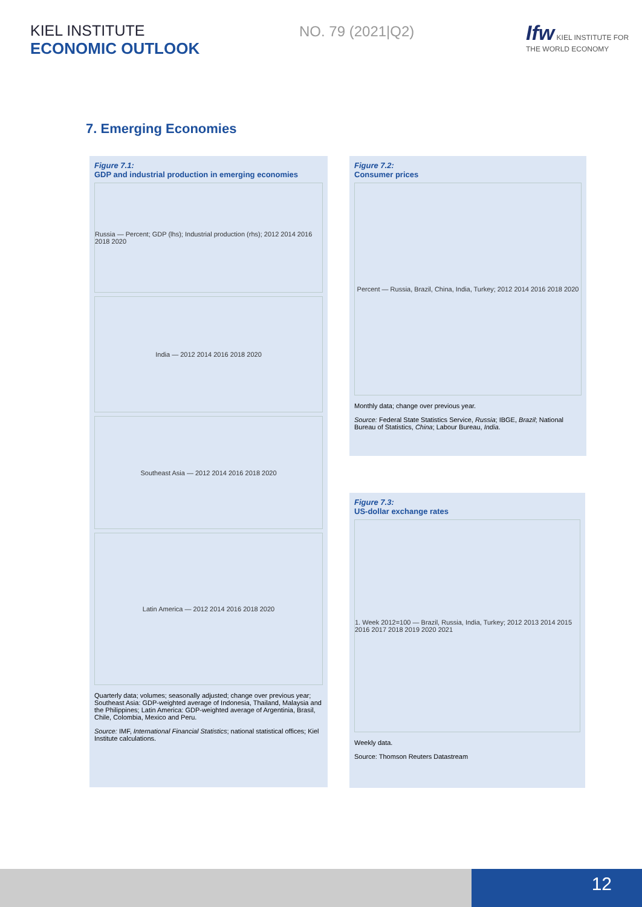KIEL INSTITUTE
ECONOMIC OUTLOOK
NO. 79 (2021|Q2)
Ifw KIEL INSTITUTE FOR
THE WORLD ECONOMY
7. Emerging Economies
Figure 7.1:
GDP and industrial production in emerging economies
Russia — Percent; GDP (lhs); Industrial production (rhs); 2012 2014 2016 2018 2020
India — 2012 2014 2016 2018 2020
Southeast Asia — 2012 2014 2016 2018 2020
Latin America — 2012 2014 2016 2018 2020
Quarterly data; volumes; seasonally adjusted; change over previous year; Southeast Asia: GDP-weighted average of Indonesia, Thailand, Malaysia and the Philippines; Latin America: GDP-weighted average of Argentinia, Brasil, Chile, Colombia, Mexico and Peru.
Source: IMF, International Financial Statistics; national statistical offices; Kiel Institute calculations.
Figure 7.2:
Consumer prices
Percent — Russia, Brazil, China, India, Turkey; 2012 2014 2016 2018 2020
Monthly data; change over previous year.
Source: Federal State Statistics Service, Russia; IBGE, Brazil; National Bureau of Statistics, China; Labour Bureau, India.
Figure 7.3:
US-dollar exchange rates
1. Week 2012=100 — Brazil, Russia, India, Turkey; 2012 2013 2014 2015 2016 2017 2018 2019 2020 2021
Weekly data.
Source: Thomson Reuters Datastream
12